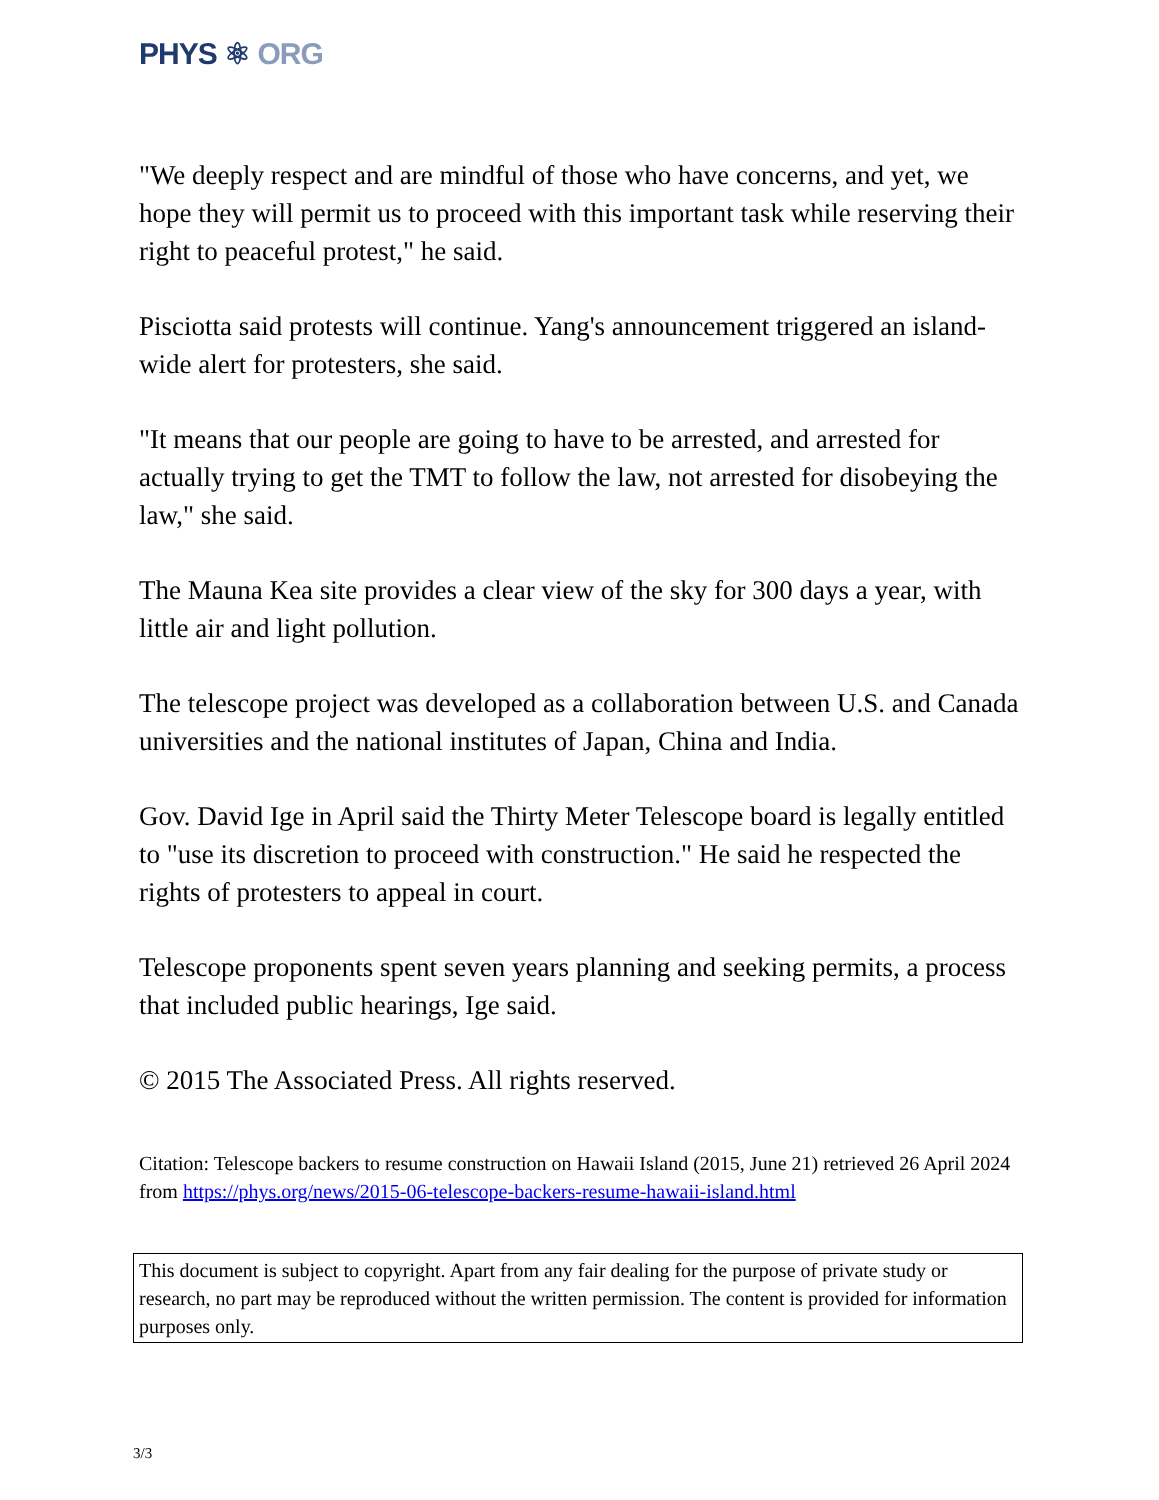PHYS ⚛ ORG
"We deeply respect and are mindful of those who have concerns, and yet, we hope they will permit us to proceed with this important task while reserving their right to peaceful protest," he said.
Pisciotta said protests will continue. Yang's announcement triggered an island-wide alert for protesters, she said.
"It means that our people are going to have to be arrested, and arrested for actually trying to get the TMT to follow the law, not arrested for disobeying the law," she said.
The Mauna Kea site provides a clear view of the sky for 300 days a year, with little air and light pollution.
The telescope project was developed as a collaboration between U.S. and Canada universities and the national institutes of Japan, China and India.
Gov. David Ige in April said the Thirty Meter Telescope board is legally entitled to "use its discretion to proceed with construction." He said he respected the rights of protesters to appeal in court.
Telescope proponents spent seven years planning and seeking permits, a process that included public hearings, Ige said.
© 2015 The Associated Press. All rights reserved.
Citation: Telescope backers to resume construction on Hawaii Island (2015, June 21) retrieved 26 April 2024 from https://phys.org/news/2015-06-telescope-backers-resume-hawaii-island.html
This document is subject to copyright. Apart from any fair dealing for the purpose of private study or research, no part may be reproduced without the written permission. The content is provided for information purposes only.
3/3